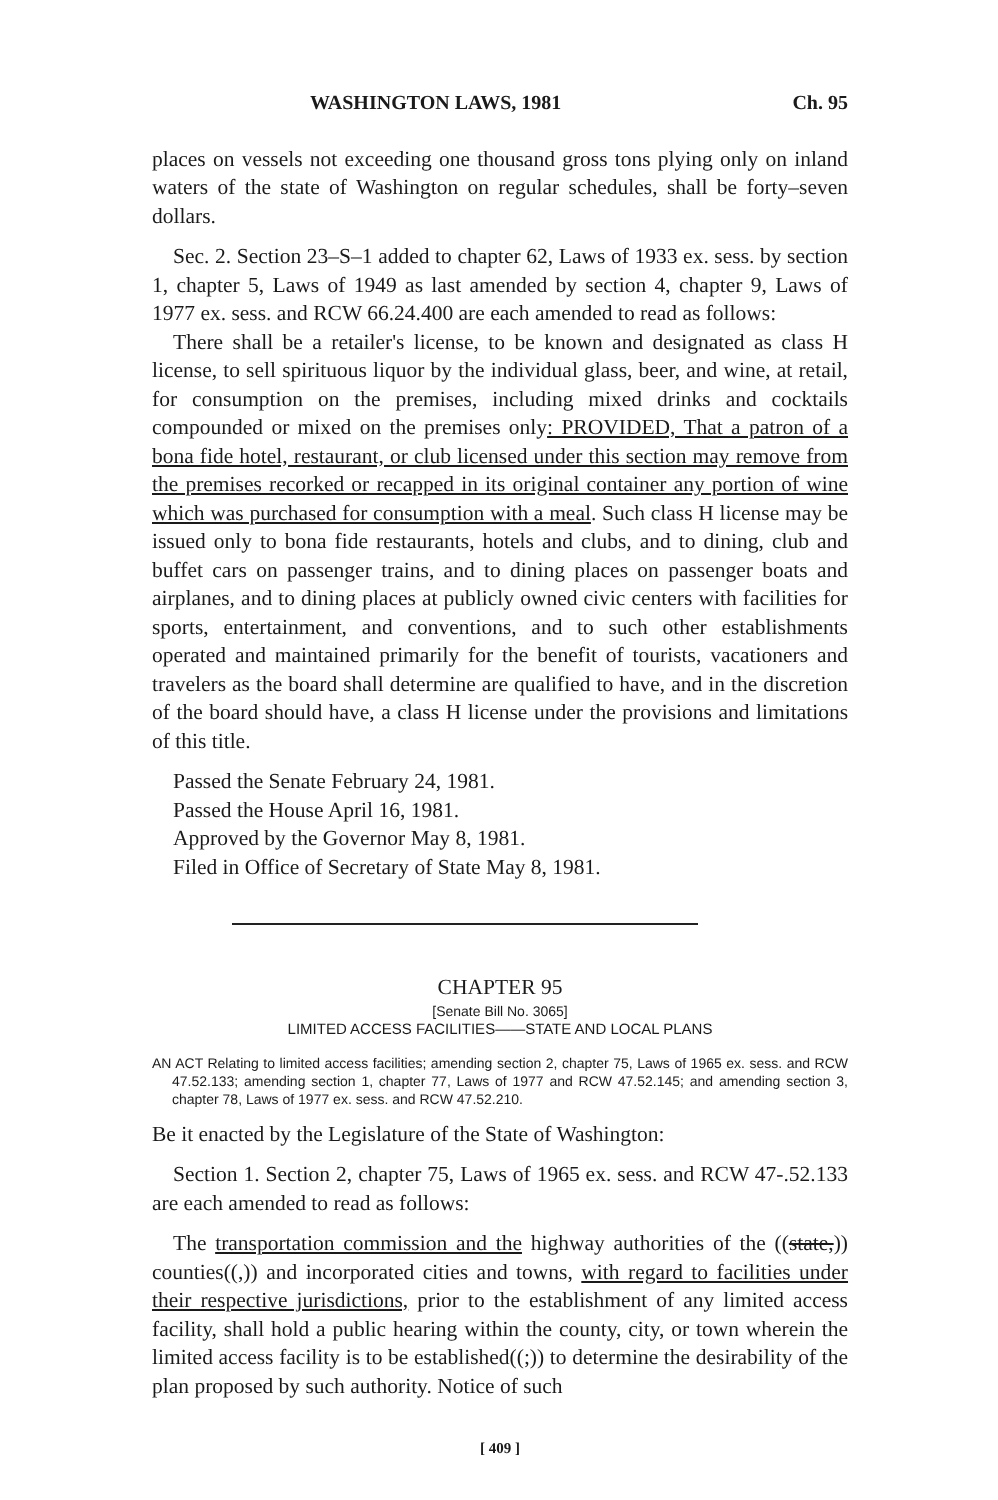WASHINGTON LAWS, 1981 Ch. 95
places on vessels not exceeding one thousand gross tons plying only on inland waters of the state of Washington on regular schedules, shall be forty–seven dollars.
Sec. 2. Section 23–S–1 added to chapter 62, Laws of 1933 ex. sess. by section 1, chapter 5, Laws of 1949 as last amended by section 4, chapter 9, Laws of 1977 ex. sess. and RCW 66.24.400 are each amended to read as follows:
There shall be a retailer's license, to be known and designated as class H license, to sell spirituous liquor by the individual glass, beer, and wine, at retail, for consumption on the premises, including mixed drinks and cocktails compounded or mixed on the premises only: PROVIDED, That a patron of a bona fide hotel, restaurant, or club licensed under this section may remove from the premises recorked or recapped in its original container any portion of wine which was purchased for consumption with a meal. Such class H license may be issued only to bona fide restaurants, hotels and clubs, and to dining, club and buffet cars on passenger trains, and to dining places on passenger boats and airplanes, and to dining places at publicly owned civic centers with facilities for sports, entertainment, and conventions, and to such other establishments operated and maintained primarily for the benefit of tourists, vacationers and travelers as the board shall determine are qualified to have, and in the discretion of the board should have, a class H license under the provisions and limitations of this title.
Passed the Senate February 24, 1981.
Passed the House April 16, 1981.
Approved by the Governor May 8, 1981.
Filed in Office of Secretary of State May 8, 1981.
CHAPTER 95
[Senate Bill No. 3065]
LIMITED ACCESS FACILITIES——STATE AND LOCAL PLANS
AN ACT Relating to limited access facilities; amending section 2, chapter 75, Laws of 1965 ex. sess. and RCW 47.52.133; amending section 1, chapter 77, Laws of 1977 and RCW 47.52.145; and amending section 3, chapter 78, Laws of 1977 ex. sess. and RCW 47.52.210.
Be it enacted by the Legislature of the State of Washington:
Section 1. Section 2, chapter 75, Laws of 1965 ex. sess. and RCW 47-.52.133 are each amended to read as follows:
The transportation commission and the highway authorities of the ((state,)) counties((,)) and incorporated cities and towns, with regard to facilities under their respective jurisdictions, prior to the establishment of any limited access facility, shall hold a public hearing within the county, city, or town wherein the limited access facility is to be established((;)) to determine the desirability of the plan proposed by such authority. Notice of such
[ 409 ]